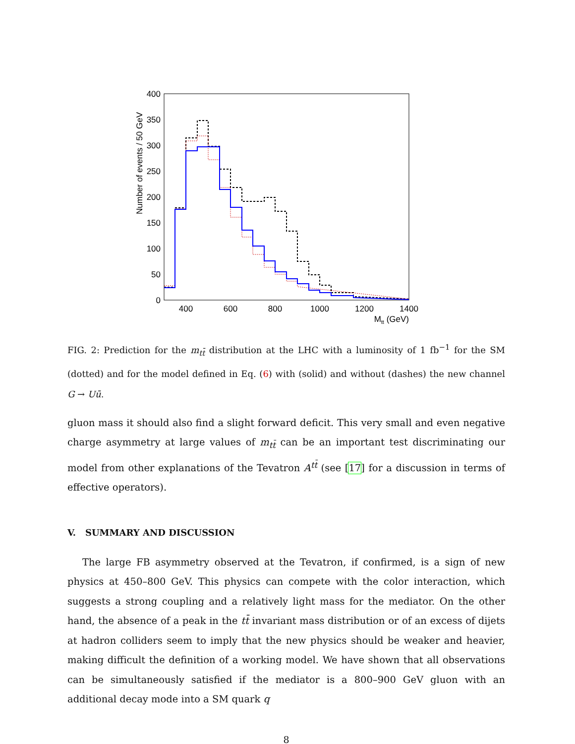0
50
100
150
200
250
300
350
400
400
600
800
1000
1200
1400
Mtt (GeV)
Number of events / 50 GeV
FIG. 2: Prediction for the m<sub>tt̄</sub> distribution at the LHC with a luminosity of 1 fb<sup>−1</sup> for the SM (dotted) and for the model defined in Eq. (6) with (solid) and without (dashes) the new channel G → Uū.
gluon mass it should also find a slight forward deficit. This very small and even negative charge asymmetry at large values of m<sub>tt̄</sub> can be an important test discriminating our model from other explanations of the Tevatron A<sup>tt̄</sup> (see [17] for a discussion in terms of effective operators).
V. SUMMARY AND DISCUSSION
The large FB asymmetry observed at the Tevatron, if confirmed, is a sign of new physics at 450–800 GeV. This physics can compete with the color interaction, which suggests a strong coupling and a relatively light mass for the mediator. On the other hand, the absence of a peak in the tt̄ invariant mass distribution or of an excess of dijets at hadron colliders seem to imply that the new physics should be weaker and heavier, making difficult the definition of a working model. We have shown that all observations can be simultaneously satisfied if the mediator is a 800–900 GeV gluon with an additional decay mode into a SM quark q
8